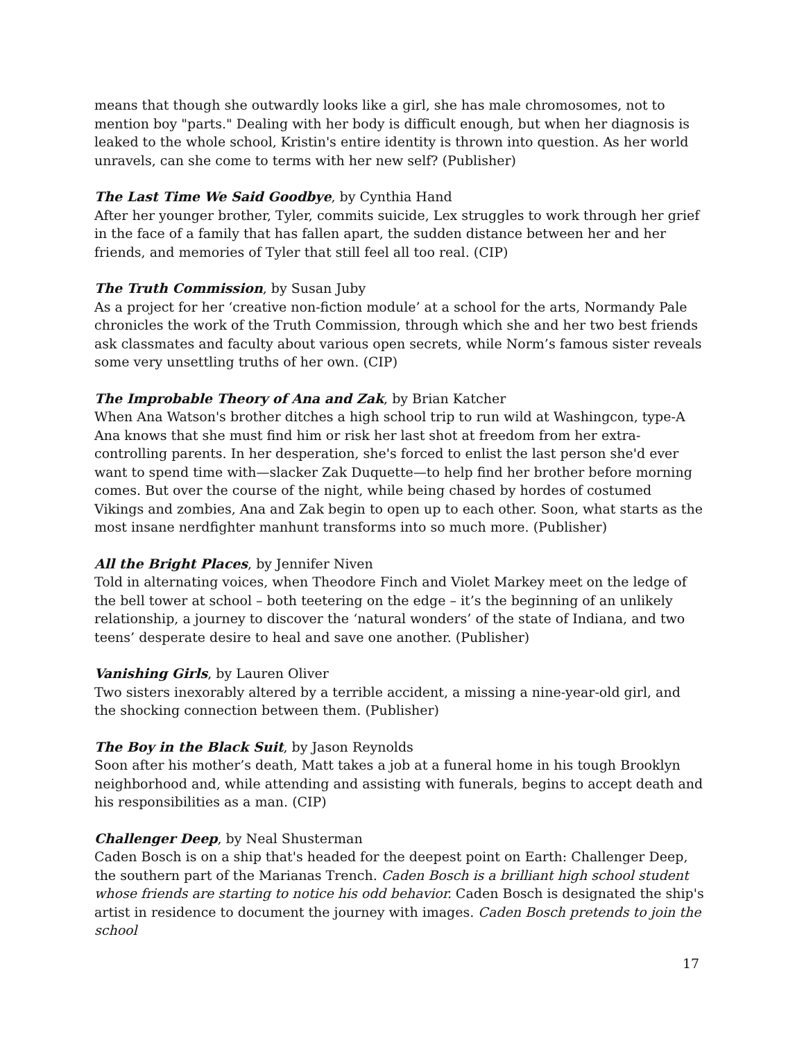means that though she outwardly looks like a girl, she has male chromosomes, not to mention boy "parts." Dealing with her body is difficult enough, but when her diagnosis is leaked to the whole school, Kristin's entire identity is thrown into question. As her world unravels, can she come to terms with her new self? (Publisher)
The Last Time We Said Goodbye, by Cynthia Hand
After her younger brother, Tyler, commits suicide, Lex struggles to work through her grief in the face of a family that has fallen apart, the sudden distance between her and her friends, and memories of Tyler that still feel all too real. (CIP)
The Truth Commission, by Susan Juby
As a project for her ‘creative non-fiction module’ at a school for the arts, Normandy Pale chronicles the work of the Truth Commission, through which she and her two best friends ask classmates and faculty about various open secrets, while Norm’s famous sister reveals some very unsettling truths of her own. (CIP)
The Improbable Theory of Ana and Zak, by Brian Katcher
When Ana Watson's brother ditches a high school trip to run wild at Washingcon, type-A Ana knows that she must find him or risk her last shot at freedom from her extra-controlling parents. In her desperation, she's forced to enlist the last person she'd ever want to spend time with—slacker Zak Duquette—to help find her brother before morning comes. But over the course of the night, while being chased by hordes of costumed Vikings and zombies, Ana and Zak begin to open up to each other. Soon, what starts as the most insane nerdfighter manhunt transforms into so much more. (Publisher)
All the Bright Places, by Jennifer Niven
Told in alternating voices, when Theodore Finch and Violet Markey meet on the ledge of the bell tower at school – both teetering on the edge – it’s the beginning of an unlikely relationship, a journey to discover the ‘natural wonders’ of the state of Indiana, and two teens’ desperate desire to heal and save one another. (Publisher)
Vanishing Girls, by Lauren Oliver
Two sisters inexorably altered by a terrible accident, a missing a nine-year-old girl, and the shocking connection between them. (Publisher)
The Boy in the Black Suit, by Jason Reynolds
Soon after his mother’s death, Matt takes a job at a funeral home in his tough Brooklyn neighborhood and, while attending and assisting with funerals, begins to accept death and his responsibilities as a man. (CIP)
Challenger Deep, by Neal Shusterman
Caden Bosch is on a ship that's headed for the deepest point on Earth: Challenger Deep, the southern part of the Marianas Trench. Caden Bosch is a brilliant high school student whose friends are starting to notice his odd behavior. Caden Bosch is designated the ship's artist in residence to document the journey with images. Caden Bosch pretends to join the school
17